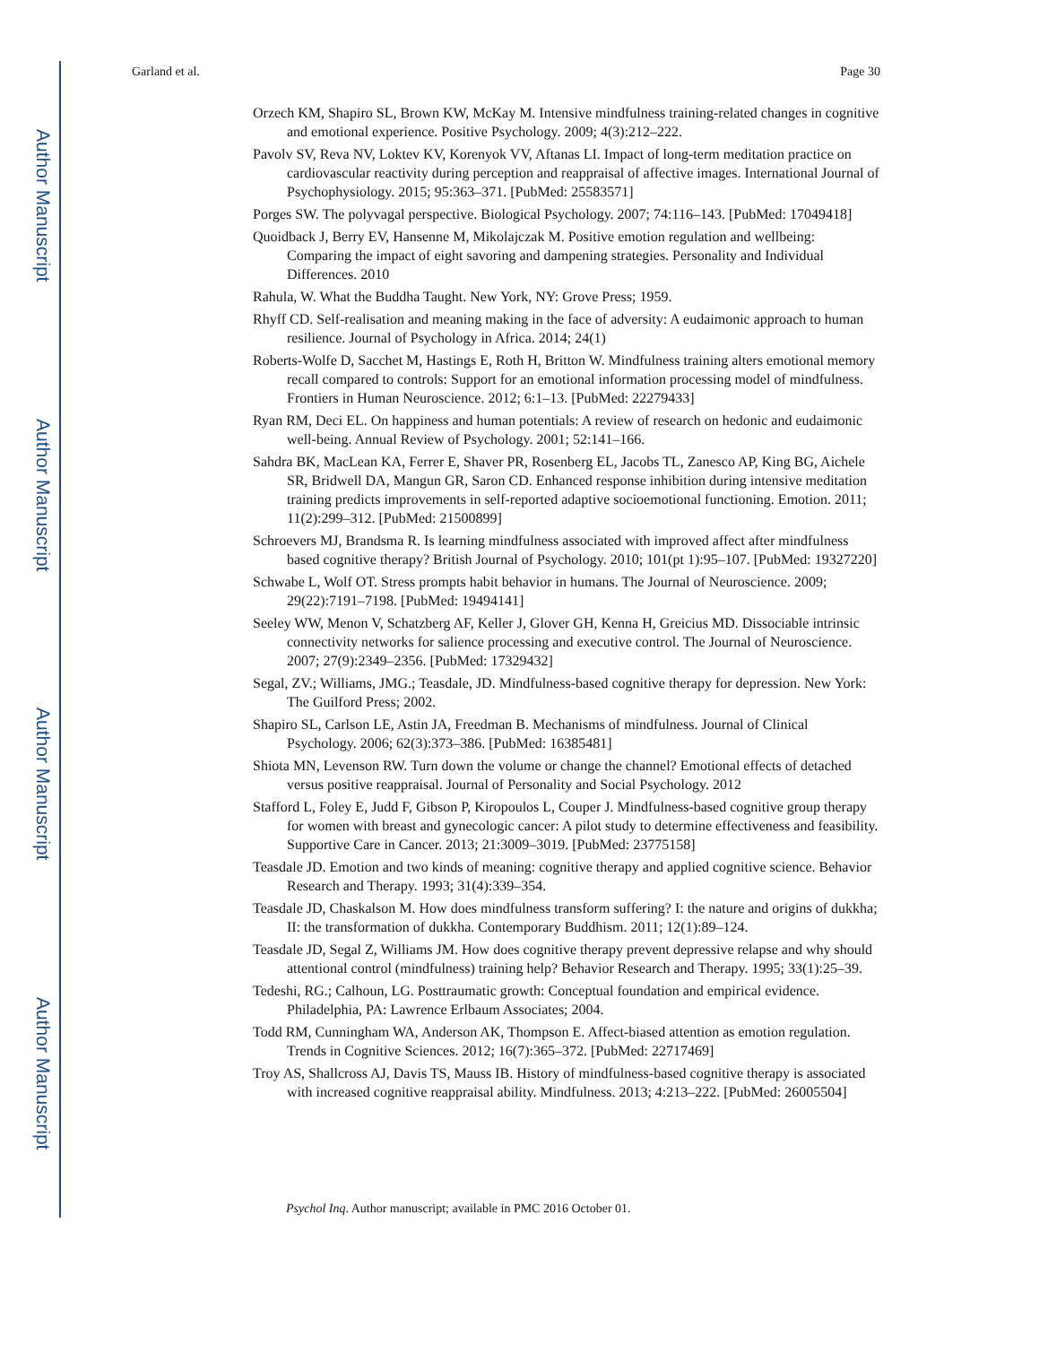Author Manuscript
Author Manuscript
Author Manuscript
Author Manuscript
Garland et al. Page 30
Orzech KM, Shapiro SL, Brown KW, McKay M. Intensive mindfulness training-related changes in cognitive and emotional experience. Positive Psychology. 2009; 4(3):212–222.
Pavolv SV, Reva NV, Loktev KV, Korenyok VV, Aftanas LI. Impact of long-term meditation practice on cardiovascular reactivity during perception and reappraisal of affective images. International Journal of Psychophysiology. 2015; 95:363–371. [PubMed: 25583571]
Porges SW. The polyvagal perspective. Biological Psychology. 2007; 74:116–143. [PubMed: 17049418]
Quoidback J, Berry EV, Hansenne M, Mikolajczak M. Positive emotion regulation and wellbeing: Comparing the impact of eight savoring and dampening strategies. Personality and Individual Differences. 2010
Rahula, W. What the Buddha Taught. New York, NY: Grove Press; 1959.
Rhyff CD. Self-realisation and meaning making in the face of adversity: A eudaimonic approach to human resilience. Journal of Psychology in Africa. 2014; 24(1)
Roberts-Wolfe D, Sacchet M, Hastings E, Roth H, Britton W. Mindfulness training alters emotional memory recall compared to controls: Support for an emotional information processing model of mindfulness. Frontiers in Human Neuroscience. 2012; 6:1–13. [PubMed: 22279433]
Ryan RM, Deci EL. On happiness and human potentials: A review of research on hedonic and eudaimonic well-being. Annual Review of Psychology. 2001; 52:141–166.
Sahdra BK, MacLean KA, Ferrer E, Shaver PR, Rosenberg EL, Jacobs TL, Zanesco AP, King BG, Aichele SR, Bridwell DA, Mangun GR, Saron CD. Enhanced response inhibition during intensive meditation training predicts improvements in self-reported adaptive socioemotional functioning. Emotion. 2011; 11(2):299–312. [PubMed: 21500899]
Schroevers MJ, Brandsma R. Is learning mindfulness associated with improved affect after mindfulness based cognitive therapy? British Journal of Psychology. 2010; 101(pt 1):95–107. [PubMed: 19327220]
Schwabe L, Wolf OT. Stress prompts habit behavior in humans. The Journal of Neuroscience. 2009; 29(22):7191–7198. [PubMed: 19494141]
Seeley WW, Menon V, Schatzberg AF, Keller J, Glover GH, Kenna H, Greicius MD. Dissociable intrinsic connectivity networks for salience processing and executive control. The Journal of Neuroscience. 2007; 27(9):2349–2356. [PubMed: 17329432]
Segal, ZV.; Williams, JMG.; Teasdale, JD. Mindfulness-based cognitive therapy for depression. New York: The Guilford Press; 2002.
Shapiro SL, Carlson LE, Astin JA, Freedman B. Mechanisms of mindfulness. Journal of Clinical Psychology. 2006; 62(3):373–386. [PubMed: 16385481]
Shiota MN, Levenson RW. Turn down the volume or change the channel? Emotional effects of detached versus positive reappraisal. Journal of Personality and Social Psychology. 2012
Stafford L, Foley E, Judd F, Gibson P, Kiropoulos L, Couper J. Mindfulness-based cognitive group therapy for women with breast and gynecologic cancer: A pilot study to determine effectiveness and feasibility. Supportive Care in Cancer. 2013; 21:3009–3019. [PubMed: 23775158]
Teasdale JD. Emotion and two kinds of meaning: cognitive therapy and applied cognitive science. Behavior Research and Therapy. 1993; 31(4):339–354.
Teasdale JD, Chaskalson M. How does mindfulness transform suffering? I: the nature and origins of dukkha; II: the transformation of dukkha. Contemporary Buddhism. 2011; 12(1):89–124.
Teasdale JD, Segal Z, Williams JM. How does cognitive therapy prevent depressive relapse and why should attentional control (mindfulness) training help? Behavior Research and Therapy. 1995; 33(1):25–39.
Tedeshi, RG.; Calhoun, LG. Posttraumatic growth: Conceptual foundation and empirical evidence. Philadelphia, PA: Lawrence Erlbaum Associates; 2004.
Todd RM, Cunningham WA, Anderson AK, Thompson E. Affect-biased attention as emotion regulation. Trends in Cognitive Sciences. 2012; 16(7):365–372. [PubMed: 22717469]
Troy AS, Shallcross AJ, Davis TS, Mauss IB. History of mindfulness-based cognitive therapy is associated with increased cognitive reappraisal ability. Mindfulness. 2013; 4:213–222. [PubMed: 26005504]
Psychol Inq. Author manuscript; available in PMC 2016 October 01.